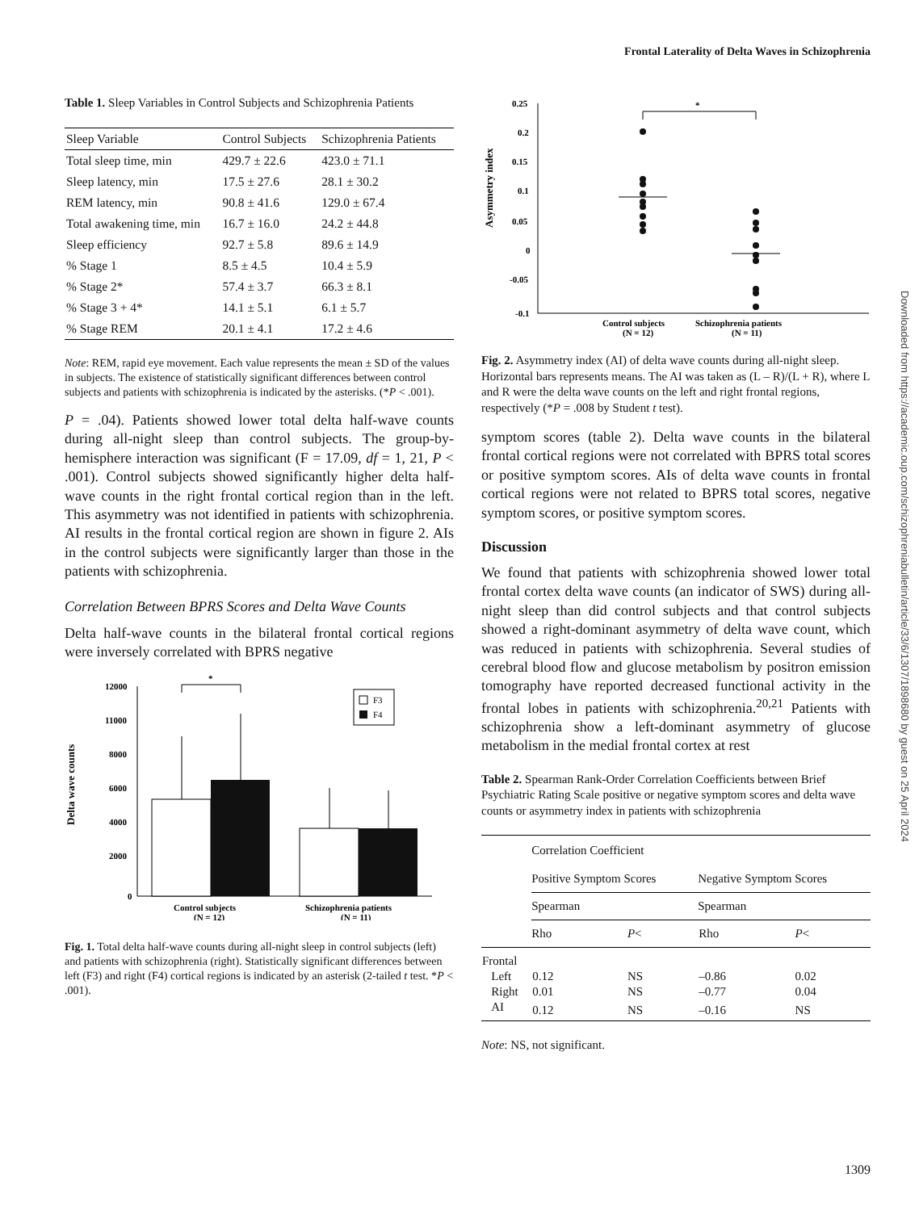Frontal Laterality of Delta Waves in Schizophrenia
Table 1. Sleep Variables in Control Subjects and Schizophrenia Patients
| Sleep Variable | Control Subjects | Schizophrenia Patients |
| --- | --- | --- |
| Total sleep time, min | 429.7 ± 22.6 | 423.0 ± 71.1 |
| Sleep latency, min | 17.5 ± 27.6 | 28.1 ± 30.2 |
| REM latency, min | 90.8 ± 41.6 | 129.0 ± 67.4 |
| Total awakening time, min | 16.7 ± 16.0 | 24.2 ± 44.8 |
| Sleep efficiency | 92.7 ± 5.8 | 89.6 ± 14.9 |
| % Stage 1 | 8.5 ± 4.5 | 10.4 ± 5.9 |
| % Stage 2* | 57.4 ± 3.7 | 66.3 ± 8.1 |
| % Stage 3 + 4* | 14.1 ± 5.1 | 6.1 ± 5.7 |
| % Stage REM | 20.1 ± 4.1 | 17.2 ± 4.6 |
Note: REM, rapid eye movement. Each value represents the mean ± SD of the values in subjects. The existence of statistically significant differences between control subjects and patients with schizophrenia is indicated by the asterisks. (*P < .001).
P = .04). Patients showed lower total delta half-wave counts during all-night sleep than control subjects. The group-by-hemisphere interaction was significant (F = 17.09, df = 1, 21, P < .001). Control subjects showed significantly higher delta half-wave counts in the right frontal cortical region than in the left. This asymmetry was not identified in patients with schizophrenia. AI results in the frontal cortical region are shown in figure 2. AIs in the control subjects were significantly larger than those in the patients with schizophrenia.
Correlation Between BPRS Scores and Delta Wave Counts
Delta half-wave counts in the bilateral frontal cortical regions were inversely correlated with BPRS negative
Delta wave counts
12000
11000
8000
6000
4000
2000
0
*
F3
F4
Control subjects
(N = 12)
Schizophrenia patients
(N = 11)
Fig. 1. Total delta half-wave counts during all-night sleep in control subjects (left) and patients with schizophrenia (right). Statistically significant differences between left (F3) and right (F4) cortical regions is indicated by an asterisk (2-tailed t test. *P < .001).
Asymmetry index
0.25
0.2
0.15
0.1
0.05
0
-0.05
-0.1
*
Control subjects
(N = 12)
Schizophrenia patients
(N = 11)
Fig. 2. Asymmetry index (AI) of delta wave counts during all-night sleep. Horizontal bars represents means. The AI was taken as (L – R)/(L + R), where L and R were the delta wave counts on the left and right frontal regions, respectively (*P = .008 by Student t test).
symptom scores (table 2). Delta wave counts in the bilateral frontal cortical regions were not correlated with BPRS total scores or positive symptom scores. AIs of delta wave counts in frontal cortical regions were not related to BPRS total scores, negative symptom scores, or positive symptom scores.
Discussion
We found that patients with schizophrenia showed lower total frontal cortex delta wave counts (an indicator of SWS) during all-night sleep than did control subjects and that control subjects showed a right-dominant asymmetry of delta wave count, which was reduced in patients with schizophrenia. Several studies of cerebral blood flow and glucose metabolism by positron emission tomography have reported decreased functional activity in the frontal lobes in patients with schizophrenia.<sup>20,21</sup> Patients with schizophrenia show a left-dominant asymmetry of glucose metabolism in the medial frontal cortex at rest
Table 2. Spearman Rank-Order Correlation Coefficients between Brief Psychiatric Rating Scale positive or negative symptom scores and delta wave counts or asymmetry index in patients with schizophrenia
| | Correlation Coefficient | | | |
| | Positive Symptom Scores | | Negative Symptom Scores | |
| | Spearman | | Spearman | |
| | Rho | P < | Rho | P < |
| Frontal | | | | |
| Left | 0.12 | NS | –0.86 | 0.02 |
| Right | 0.01 | NS | –0.77 | 0.04 |
| AI | 0.12 | NS | –0.16 | NS |
Note: NS, not significant.
Downloaded from https://academic.oup.com/schizophreniabulletin/article/33/6/1307/1898680 by guest on 25 April 2024
1309